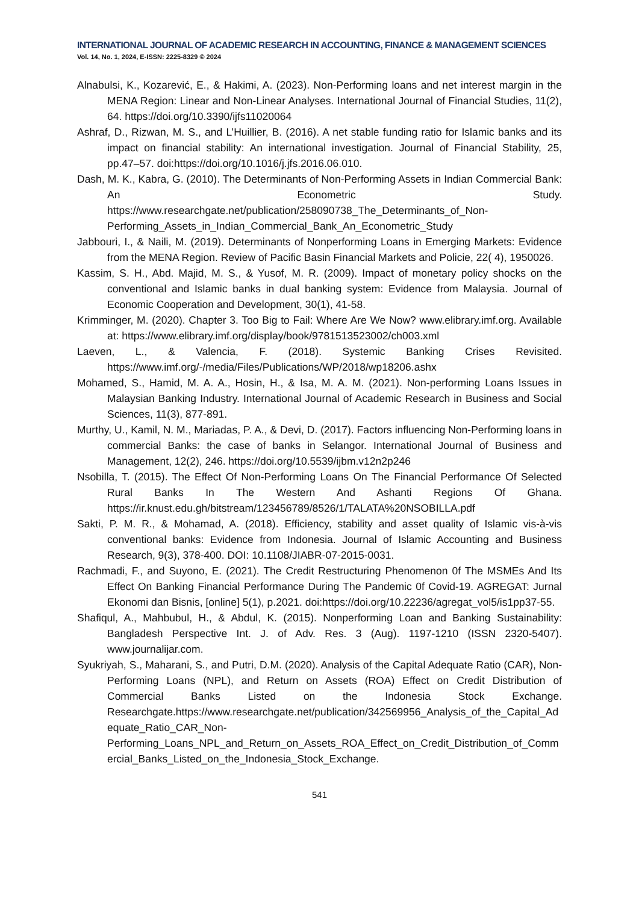INTERNATIONAL JOURNAL OF ACADEMIC RESEARCH IN ACCOUNTING, FINANCE & MANAGEMENT SCIENCES
Vol. 14, No. 1, 2024, E-ISSN: 2225-8329 © 2024
Alnabulsi, K., Kozarević, E., & Hakimi, A. (2023). Non-Performing loans and net interest margin in the MENA Region: Linear and Non-Linear Analyses. International Journal of Financial Studies, 11(2), 64. https://doi.org/10.3390/ijfs11020064
Ashraf, D., Rizwan, M. S., and L’Huillier, B. (2016). A net stable funding ratio for Islamic banks and its impact on financial stability: An international investigation. Journal of Financial Stability, 25, pp.47–57. doi:https://doi.org/10.1016/j.jfs.2016.06.010.
Dash, M. K., Kabra, G. (2010). The Determinants of Non-Performing Assets in Indian Commercial Bank: An Econometric Study. https://www.researchgate.net/publication/258090738_The_Determinants_of_Non-Performing_Assets_in_Indian_Commercial_Bank_An_Econometric_Study
Jabbouri, I., & Naili, M. (2019). Determinants of Nonperforming Loans in Emerging Markets: Evidence from the MENA Region. Review of Pacific Basin Financial Markets and Policie, 22( 4), 1950026.
Kassim, S. H., Abd. Majid, M. S., & Yusof, M. R. (2009). Impact of monetary policy shocks on the conventional and Islamic banks in dual banking system: Evidence from Malaysia. Journal of Economic Cooperation and Development, 30(1), 41-58.
Krimminger, M. (2020). Chapter 3. Too Big to Fail: Where Are We Now? www.elibrary.imf.org. Available at: https://www.elibrary.imf.org/display/book/9781513523002/ch003.xml
Laeven, L., & Valencia, F. (2018). Systemic Banking Crises Revisited. https://www.imf.org/-/media/Files/Publications/WP/2018/wp18206.ashx
Mohamed, S., Hamid, M. A. A., Hosin, H., & Isa, M. A. M. (2021). Non-performing Loans Issues in Malaysian Banking Industry. International Journal of Academic Research in Business and Social Sciences, 11(3), 877-891.
Murthy, U., Kamil, N. M., Mariadas, P. A., & Devi, D. (2017). Factors influencing Non-Performing loans in commercial Banks: the case of banks in Selangor. International Journal of Business and Management, 12(2), 246. https://doi.org/10.5539/ijbm.v12n2p246
Nsobilla, T. (2015). The Effect Of Non-Performing Loans On The Financial Performance Of Selected Rural Banks In The Western And Ashanti Regions Of Ghana. https://ir.knust.edu.gh/bitstream/123456789/8526/1/TALATA%20NSOBILLA.pdf
Sakti, P. M. R., & Mohamad, A. (2018). Efficiency, stability and asset quality of Islamic vis-à-vis conventional banks: Evidence from Indonesia. Journal of Islamic Accounting and Business Research, 9(3), 378-400. DOI: 10.1108/JIABR-07-2015-0031.
Rachmadi, F., and Suyono, E. (2021). The Credit Restructuring Phenomenon 0f The MSMEs And Its Effect On Banking Financial Performance During The Pandemic 0f Covid-19. AGREGAT: Jurnal Ekonomi dan Bisnis, [online] 5(1), p.2021. doi:https://doi.org/10.22236/agregat_vol5/is1pp37-55.
Shafiqul, A., Mahbubul, H., & Abdul, K. (2015). Nonperforming Loan and Banking Sustainability: Bangladesh Perspective Int. J. of Adv. Res. 3 (Aug). 1197-1210 (ISSN 2320-5407). www.journalijar.com.
Syukriyah, S., Maharani, S., and Putri, D.M. (2020). Analysis of the Capital Adequate Ratio (CAR), Non-Performing Loans (NPL), and Return on Assets (ROA) Effect on Credit Distribution of Commercial Banks Listed on the Indonesia Stock Exchange. Researchgate.https://www.researchgate.net/publication/342569956_Analysis_of_the_Capital_Adequate_Ratio_CAR_Non-Performing_Loans_NPL_and_Return_on_Assets_ROA_Effect_on_Credit_Distribution_of_Commercial_Banks_Listed_on_the_Indonesia_Stock_Exchange.
541